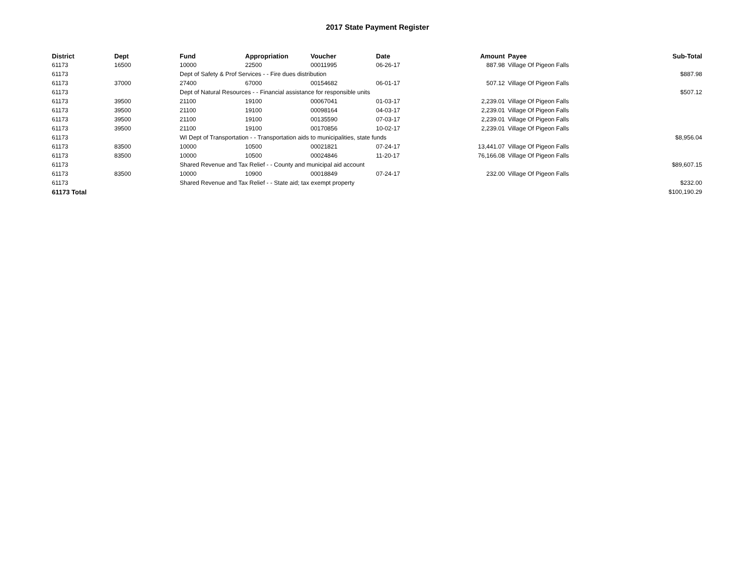2017 State Payment Register
| District | Dept | Fund | Appropriation | Voucher | Date | Amount | Payee | Sub-Total |
| --- | --- | --- | --- | --- | --- | --- | --- | --- |
| 61173 | 16500 | 10000 | 22500 | 00011995 | 06-26-17 | 887.98 | Village Of Pigeon Falls | |
| 61173 | | Dept of Safety & Prof Services - - Fire dues distribution | | | | | | $887.98 |
| 61173 | 37000 | 27400 | 67000 | 00154682 | 06-01-17 | 507.12 | Village Of Pigeon Falls | |
| 61173 | | Dept of Natural Resources - - Financial assistance for responsible units | | | | | | $507.12 |
| 61173 | 39500 | 21100 | 19100 | 00067041 | 01-03-17 | 2,239.01 | Village Of Pigeon Falls | |
| 61173 | 39500 | 21100 | 19100 | 00098164 | 04-03-17 | 2,239.01 | Village Of Pigeon Falls | |
| 61173 | 39500 | 21100 | 19100 | 00135590 | 07-03-17 | 2,239.01 | Village Of Pigeon Falls | |
| 61173 | 39500 | 21100 | 19100 | 00170856 | 10-02-17 | 2,239.01 | Village Of Pigeon Falls | |
| 61173 | | WI Dept of Transportation - - Transportation aids to municipalities, state funds | | | | | | $8,956.04 |
| 61173 | 83500 | 10000 | 10500 | 00021821 | 07-24-17 | 13,441.07 | Village Of Pigeon Falls | |
| 61173 | 83500 | 10000 | 10500 | 00024846 | 11-20-17 | 76,166.08 | Village Of Pigeon Falls | |
| 61173 | | Shared Revenue and Tax Relief - - County and municipal aid account | | | | | | $89,607.15 |
| 61173 | 83500 | 10000 | 10900 | 00018849 | 07-24-17 | 232.00 | Village Of Pigeon Falls | |
| 61173 | | Shared Revenue and Tax Relief - - State aid; tax exempt property | | | | | | $232.00 |
| 61173 Total | | | | | | | | $100,190.29 |